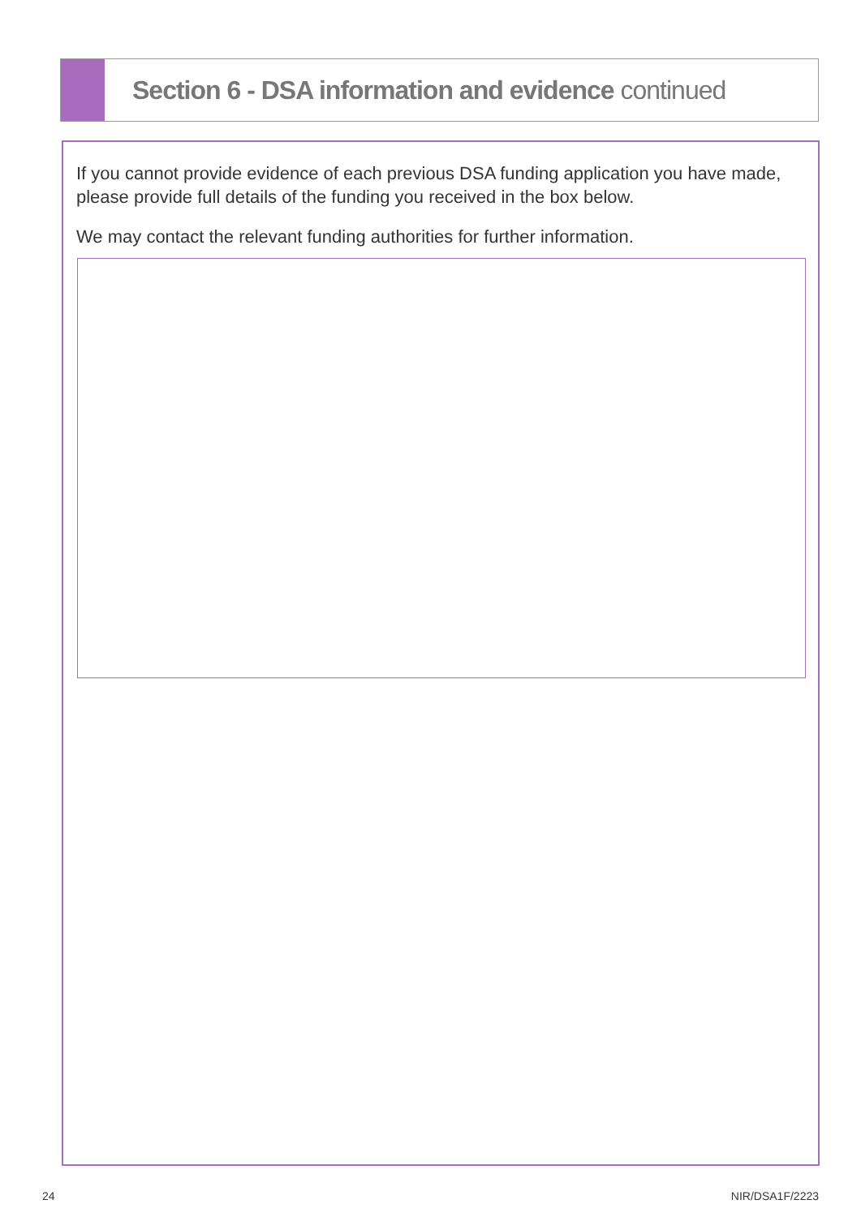Section 6 - DSA information and evidence continued
If you cannot provide evidence of each previous DSA funding application you have made, please provide full details of the funding you received in the box below.
We may contact the relevant funding authorities for further information.
24 NIR/DSA1F/2223